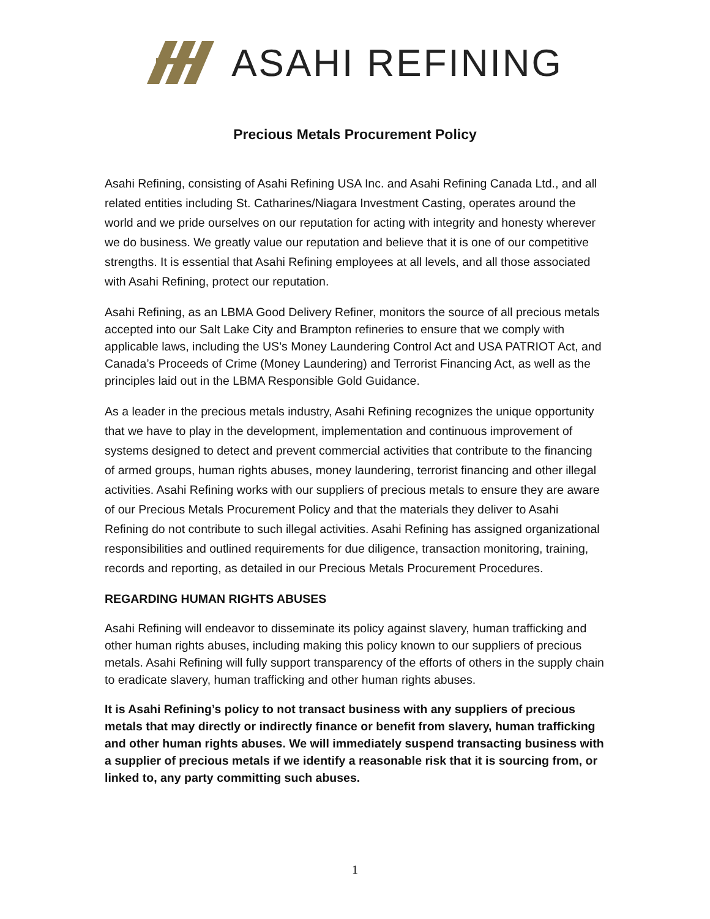ASAHI REFINING
Precious Metals Procurement Policy
Asahi Refining, consisting of Asahi Refining USA Inc. and Asahi Refining Canada Ltd., and all related entities including St. Catharines/Niagara Investment Casting, operates around the world and we pride ourselves on our reputation for acting with integrity and honesty wherever we do business. We greatly value our reputation and believe that it is one of our competitive strengths. It is essential that Asahi Refining employees at all levels, and all those associated with Asahi Refining, protect our reputation.
Asahi Refining, as an LBMA Good Delivery Refiner, monitors the source of all precious metals accepted into our Salt Lake City and Brampton refineries to ensure that we comply with applicable laws, including the US’s Money Laundering Control Act and USA PATRIOT Act, and Canada’s Proceeds of Crime (Money Laundering) and Terrorist Financing Act, as well as the principles laid out in the LBMA Responsible Gold Guidance.
As a leader in the precious metals industry, Asahi Refining recognizes the unique opportunity that we have to play in the development, implementation and continuous improvement of systems designed to detect and prevent commercial activities that contribute to the financing of armed groups, human rights abuses, money laundering, terrorist financing and other illegal activities. Asahi Refining works with our suppliers of precious metals to ensure they are aware of our Precious Metals Procurement Policy and that the materials they deliver to Asahi Refining do not contribute to such illegal activities. Asahi Refining has assigned organizational responsibilities and outlined requirements for due diligence, transaction monitoring, training, records and reporting, as detailed in our Precious Metals Procurement Procedures.
REGARDING HUMAN RIGHTS ABUSES
Asahi Refining will endeavor to disseminate its policy against slavery, human trafficking and other human rights abuses, including making this policy known to our suppliers of precious metals. Asahi Refining will fully support transparency of the efforts of others in the supply chain to eradicate slavery, human trafficking and other human rights abuses.
It is Asahi Refining’s policy to not transact business with any suppliers of precious metals that may directly or indirectly finance or benefit from slavery, human trafficking and other human rights abuses. We will immediately suspend transacting business with a supplier of precious metals if we identify a reasonable risk that it is sourcing from, or linked to, any party committing such abuses.
1